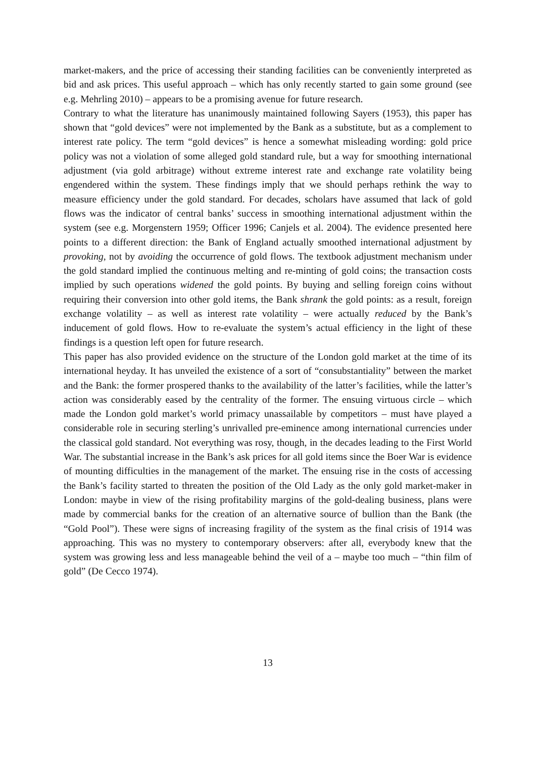market-makers, and the price of accessing their standing facilities can be conveniently interpreted as bid and ask prices. This useful approach – which has only recently started to gain some ground (see e.g. Mehrling 2010) – appears to be a promising avenue for future research.
Contrary to what the literature has unanimously maintained following Sayers (1953), this paper has shown that “gold devices” were not implemented by the Bank as a substitute, but as a complement to interest rate policy. The term “gold devices” is hence a somewhat misleading wording: gold price policy was not a violation of some alleged gold standard rule, but a way for smoothing international adjustment (via gold arbitrage) without extreme interest rate and exchange rate volatility being engendered within the system. These findings imply that we should perhaps rethink the way to measure efficiency under the gold standard. For decades, scholars have assumed that lack of gold flows was the indicator of central banks’ success in smoothing international adjustment within the system (see e.g. Morgenstern 1959; Officer 1996; Canjels et al. 2004). The evidence presented here points to a different direction: the Bank of England actually smoothed international adjustment by provoking, not by avoiding the occurrence of gold flows. The textbook adjustment mechanism under the gold standard implied the continuous melting and re-minting of gold coins; the transaction costs implied by such operations widened the gold points. By buying and selling foreign coins without requiring their conversion into other gold items, the Bank shrank the gold points: as a result, foreign exchange volatility – as well as interest rate volatility – were actually reduced by the Bank’s inducement of gold flows. How to re-evaluate the system’s actual efficiency in the light of these findings is a question left open for future research.
This paper has also provided evidence on the structure of the London gold market at the time of its international heyday. It has unveiled the existence of a sort of “consubstantiality” between the market and the Bank: the former prospered thanks to the availability of the latter’s facilities, while the latter’s action was considerably eased by the centrality of the former. The ensuing virtuous circle – which made the London gold market’s world primacy unassailable by competitors – must have played a considerable role in securing sterling’s unrivalled pre-eminence among international currencies under the classical gold standard. Not everything was rosy, though, in the decades leading to the First World War. The substantial increase in the Bank’s ask prices for all gold items since the Boer War is evidence of mounting difficulties in the management of the market. The ensuing rise in the costs of accessing the Bank’s facility started to threaten the position of the Old Lady as the only gold market-maker in London: maybe in view of the rising profitability margins of the gold-dealing business, plans were made by commercial banks for the creation of an alternative source of bullion than the Bank (the “Gold Pool”). These were signs of increasing fragility of the system as the final crisis of 1914 was approaching. This was no mystery to contemporary observers: after all, everybody knew that the system was growing less and less manageable behind the veil of a – maybe too much – “thin film of gold” (De Cecco 1974).
13